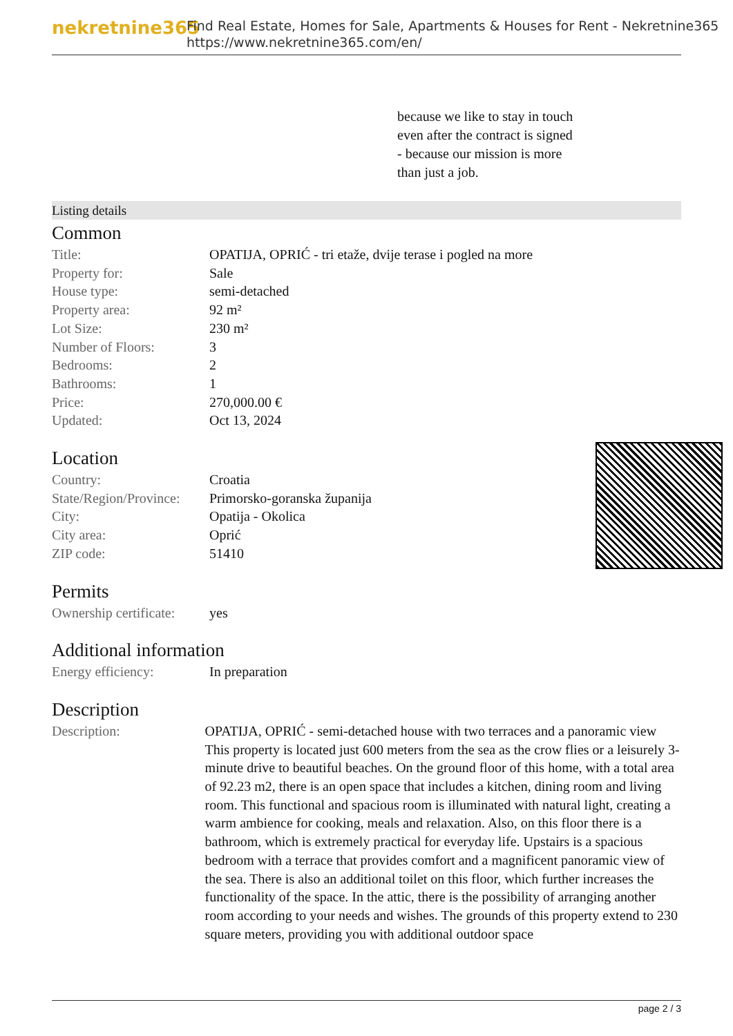nekretnine365
Find Real Estate, Homes for Sale, Apartments & Houses for Rent - Nekretnine365
https://www.nekretnine365.com/en/
because we like to stay in touch
even after the contract is signed
- because our mission is more
than just a job.
Listing details
Common
| Title: | OPATIJA, OPRIĆ - tri etaže, dvije terase i pogled na more |
| Property for: | Sale |
| House type: | semi-detached |
| Property area: | 92 m² |
| Lot Size: | 230 m² |
| Number of Floors: | 3 |
| Bedrooms: | 2 |
| Bathrooms: | 1 |
| Price: | 270,000.00 € |
| Updated: | Oct 13, 2024 |
Location
| Country: | Croatia |
| State/Region/Province: | Primorsko-goranska županija |
| City: | Opatija - Okolica |
| City area: | Oprić |
| ZIP code: | 51410 |
Permits
| Ownership certificate: | yes |
Additional information
| Energy efficiency: | In preparation |
Description
| Description: | OPATIJA, OPRIĆ - semi-detached house with two terraces and a panoramic view This property is located just 600 meters from the sea as the crow flies or a leisurely 3-minute drive to beautiful beaches. On the ground floor of this home, with a total area of 92.23 m2, there is an open space that includes a kitchen, dining room and living room. This functional and spacious room is illuminated with natural light, creating a warm ambience for cooking, meals and relaxation. Also, on this floor there is a bathroom, which is extremely practical for everyday life. Upstairs is a spacious bedroom with a terrace that provides comfort and a magnificent panoramic view of the sea. There is also an additional toilet on this floor, which further increases the functionality of the space. In the attic, there is the possibility of arranging another room according to your needs and wishes. The grounds of this property extend to 230 square meters, providing you with additional outdoor space |
page 2 / 3